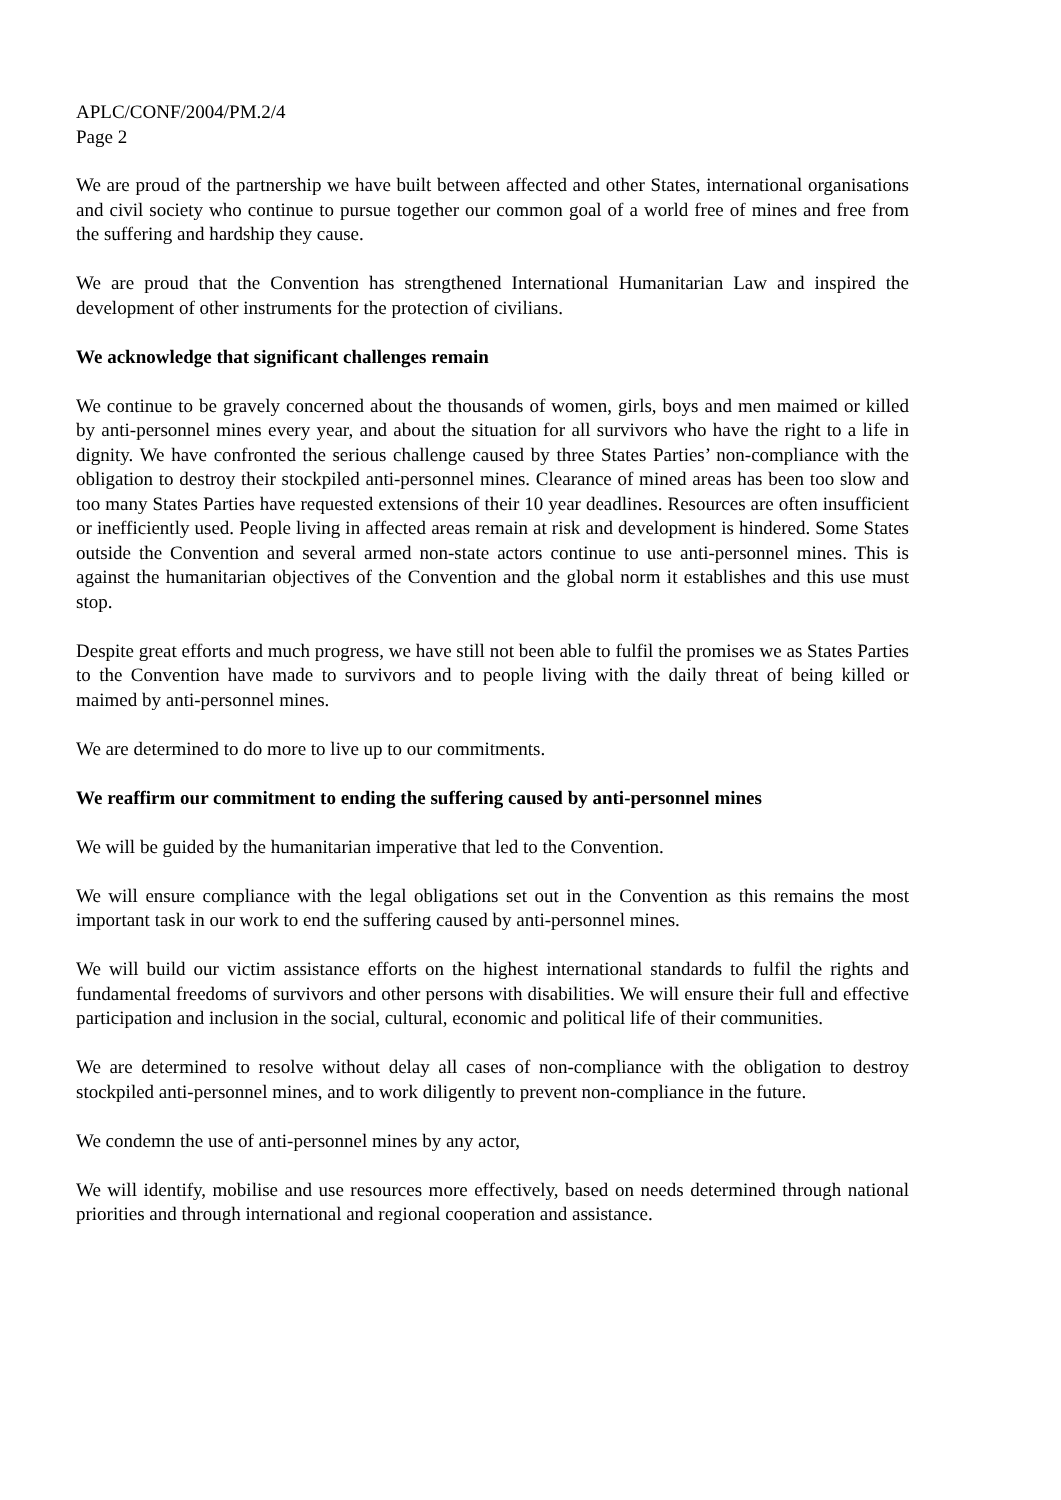APLC/CONF/2004/PM.2/4
Page 2
We are proud of the partnership we have built between affected and other States, international organisations and civil society who continue to pursue together our common goal of a world free of mines and free from the suffering and hardship they cause.
We are proud that the Convention has strengthened International Humanitarian Law and inspired the development of other instruments for the protection of civilians.
We acknowledge that significant challenges remain
We continue to be gravely concerned about the thousands of women, girls, boys and men maimed or killed by anti-personnel mines every year, and about the situation for all survivors who have the right to a life in dignity. We have confronted the serious challenge caused by three States Parties’ non-compliance with the obligation to destroy their stockpiled anti-personnel mines. Clearance of mined areas has been too slow and too many States Parties have requested extensions of their 10 year deadlines. Resources are often insufficient or inefficiently used. People living in affected areas remain at risk and development is hindered. Some States outside the Convention and several armed non-state actors continue to use anti-personnel mines. This is against the humanitarian objectives of the Convention and the global norm it establishes and this use must stop.
Despite great efforts and much progress, we have still not been able to fulfil the promises we as States Parties to the Convention have made to survivors and to people living with the daily threat of being killed or maimed by anti-personnel mines.
We are determined to do more to live up to our commitments.
We reaffirm our commitment to ending the suffering caused by anti-personnel mines
We will be guided by the humanitarian imperative that led to the Convention.
We will ensure compliance with the legal obligations set out in the Convention as this remains the most important task in our work to end the suffering caused by anti-personnel mines.
We will build our victim assistance efforts on the highest international standards to fulfil the rights and fundamental freedoms of survivors and other persons with disabilities. We will ensure their full and effective participation and inclusion in the social, cultural, economic and political life of their communities.
We are determined to resolve without delay all cases of non-compliance with the obligation to destroy stockpiled anti-personnel mines, and to work diligently to prevent non-compliance in the future.
We condemn the use of anti-personnel mines by any actor,
We will identify, mobilise and use resources more effectively, based on needs determined through national priorities and through international and regional cooperation and assistance.